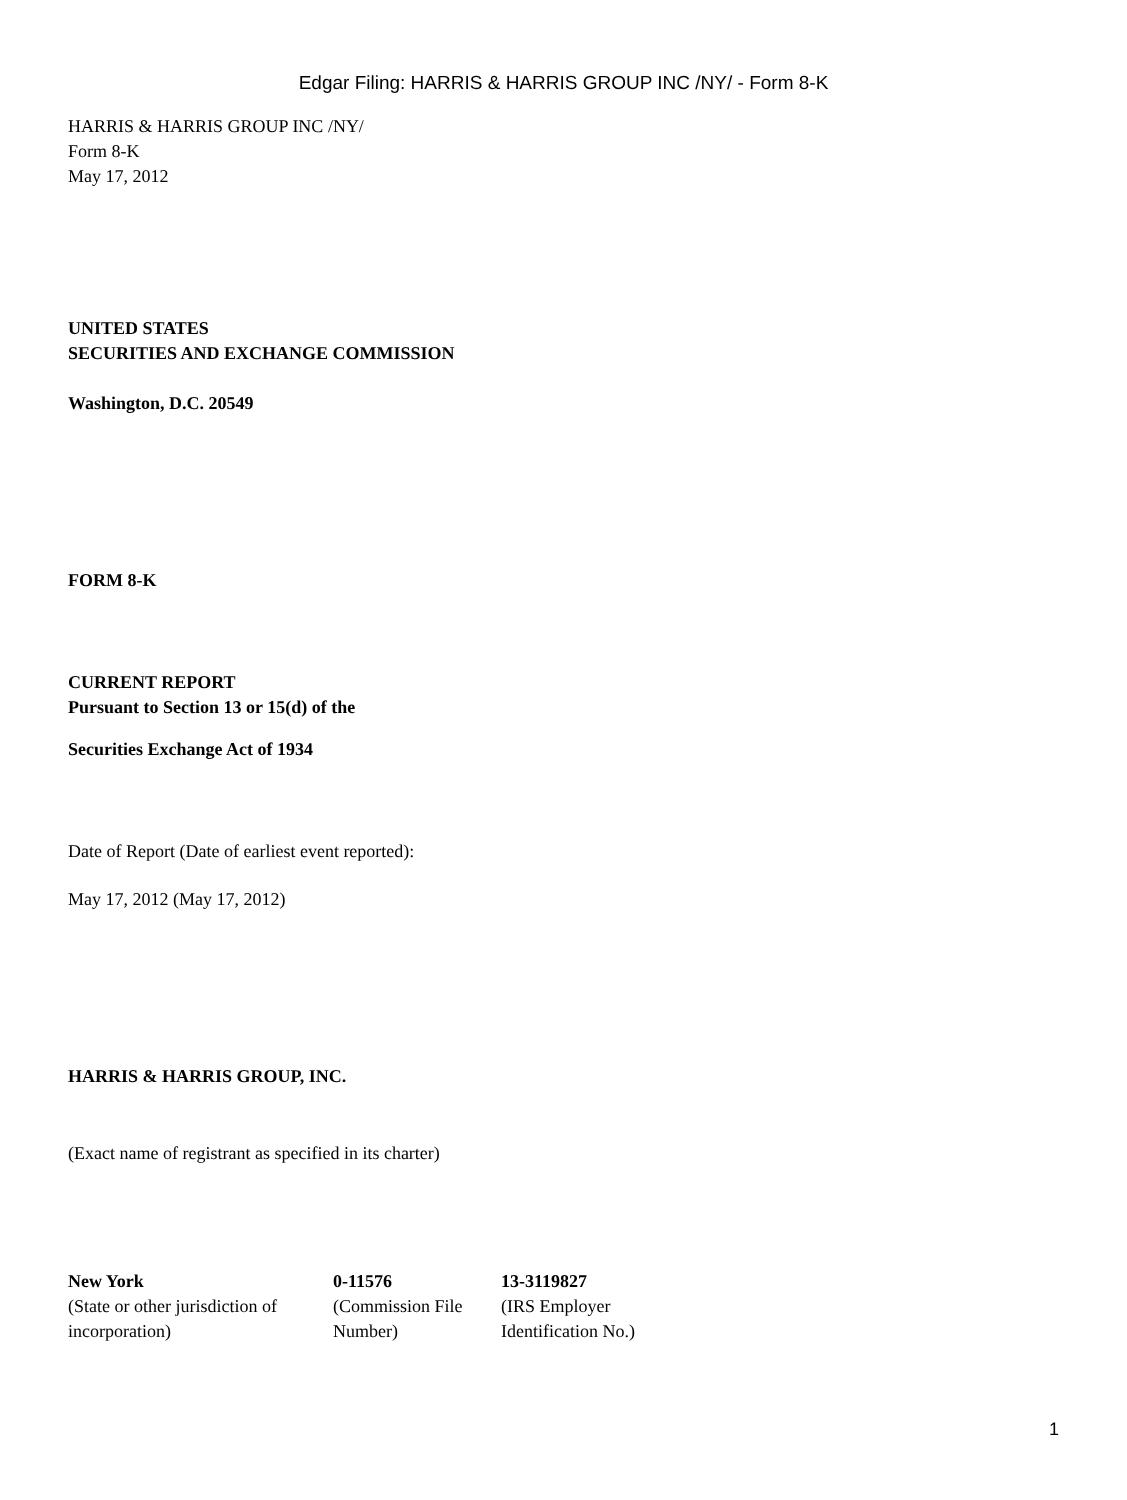Edgar Filing: HARRIS & HARRIS GROUP INC /NY/ - Form 8-K
HARRIS & HARRIS GROUP INC /NY/
Form 8-K
May 17, 2012
UNITED STATES
SECURITIES AND EXCHANGE COMMISSION
Washington, D.C. 20549
FORM 8-K
CURRENT REPORT
Pursuant to Section 13 or 15(d) of the
Securities Exchange Act of 1934
Date of Report (Date of earliest event reported):
May 17, 2012 (May 17, 2012)
HARRIS & HARRIS GROUP, INC.
(Exact name of registrant as specified in its charter)
| New York | 0-11576 | 13-3119827 |
| (State or other jurisdiction of incorporation) | (Commission File Number) | (IRS Employer Identification No.) |
1